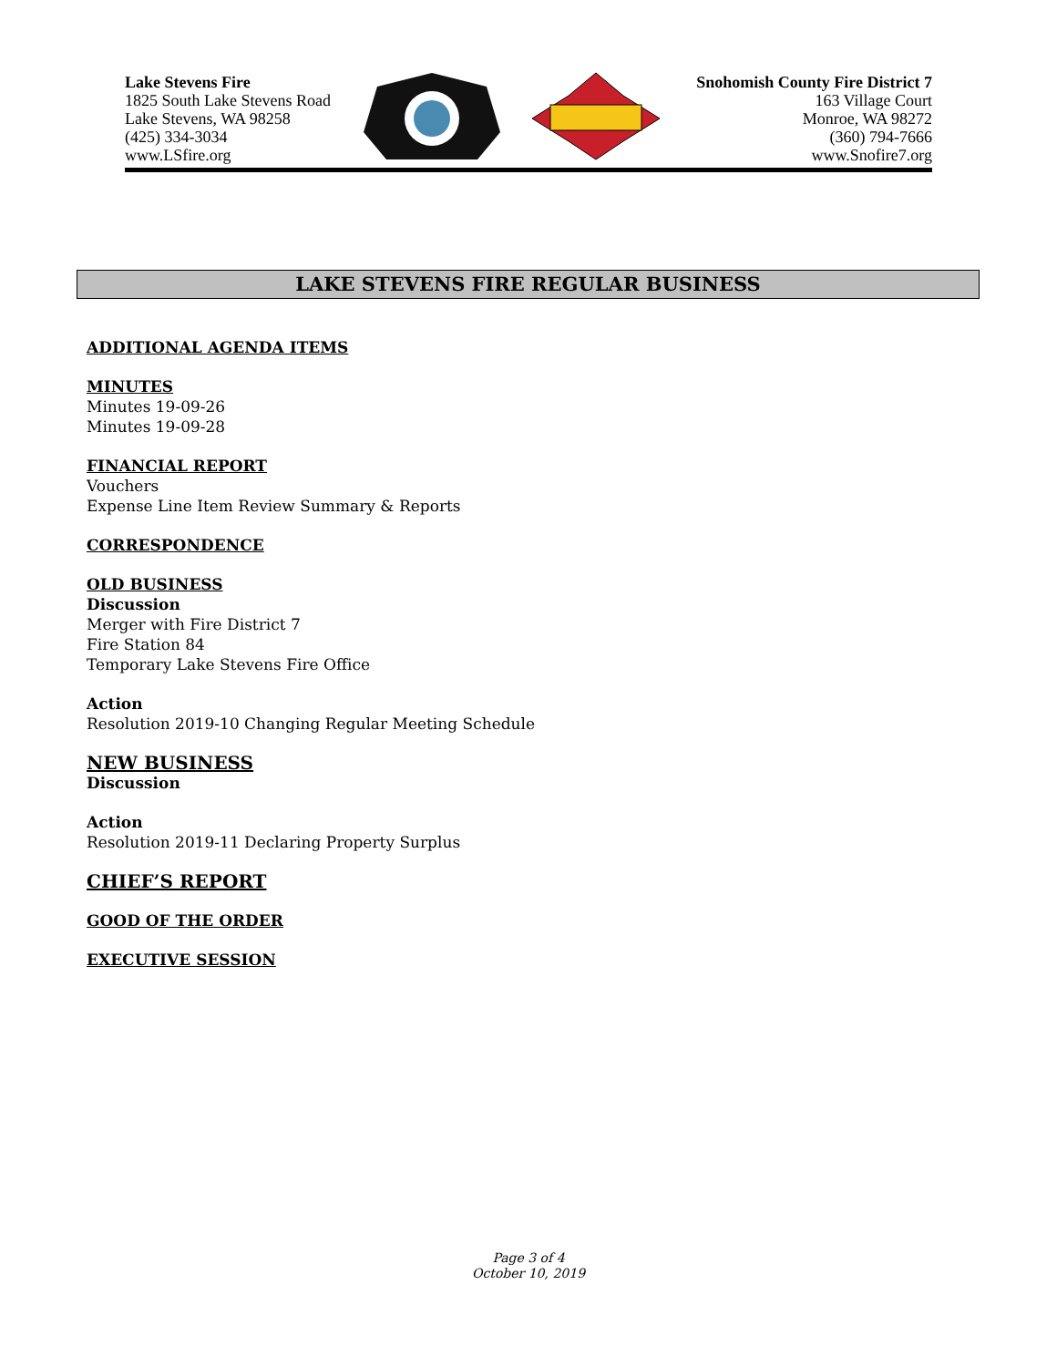Lake Stevens Fire
1825 South Lake Stevens Road
Lake Stevens, WA 98258
(425) 334-3034
www.LSfire.org
Snohomish County Fire District 7
163 Village Court
Monroe, WA 98272
(360) 794-7666
www.Snofire7.org
LAKE STEVENS FIRE REGULAR BUSINESS
ADDITIONAL AGENDA ITEMS
MINUTES
Minutes 19-09-26
Minutes 19-09-28
FINANCIAL REPORT
Vouchers
Expense Line Item Review Summary & Reports
CORRESPONDENCE
OLD BUSINESS
Discussion
Merger with Fire District 7
Fire Station 84
Temporary Lake Stevens Fire Office
Action
Resolution 2019-10 Changing Regular Meeting Schedule
NEW BUSINESS
Discussion
Action
Resolution 2019-11 Declaring Property Surplus
CHIEF’S REPORT
GOOD OF THE ORDER
EXECUTIVE SESSION
Page 3 of 4
October 10, 2019